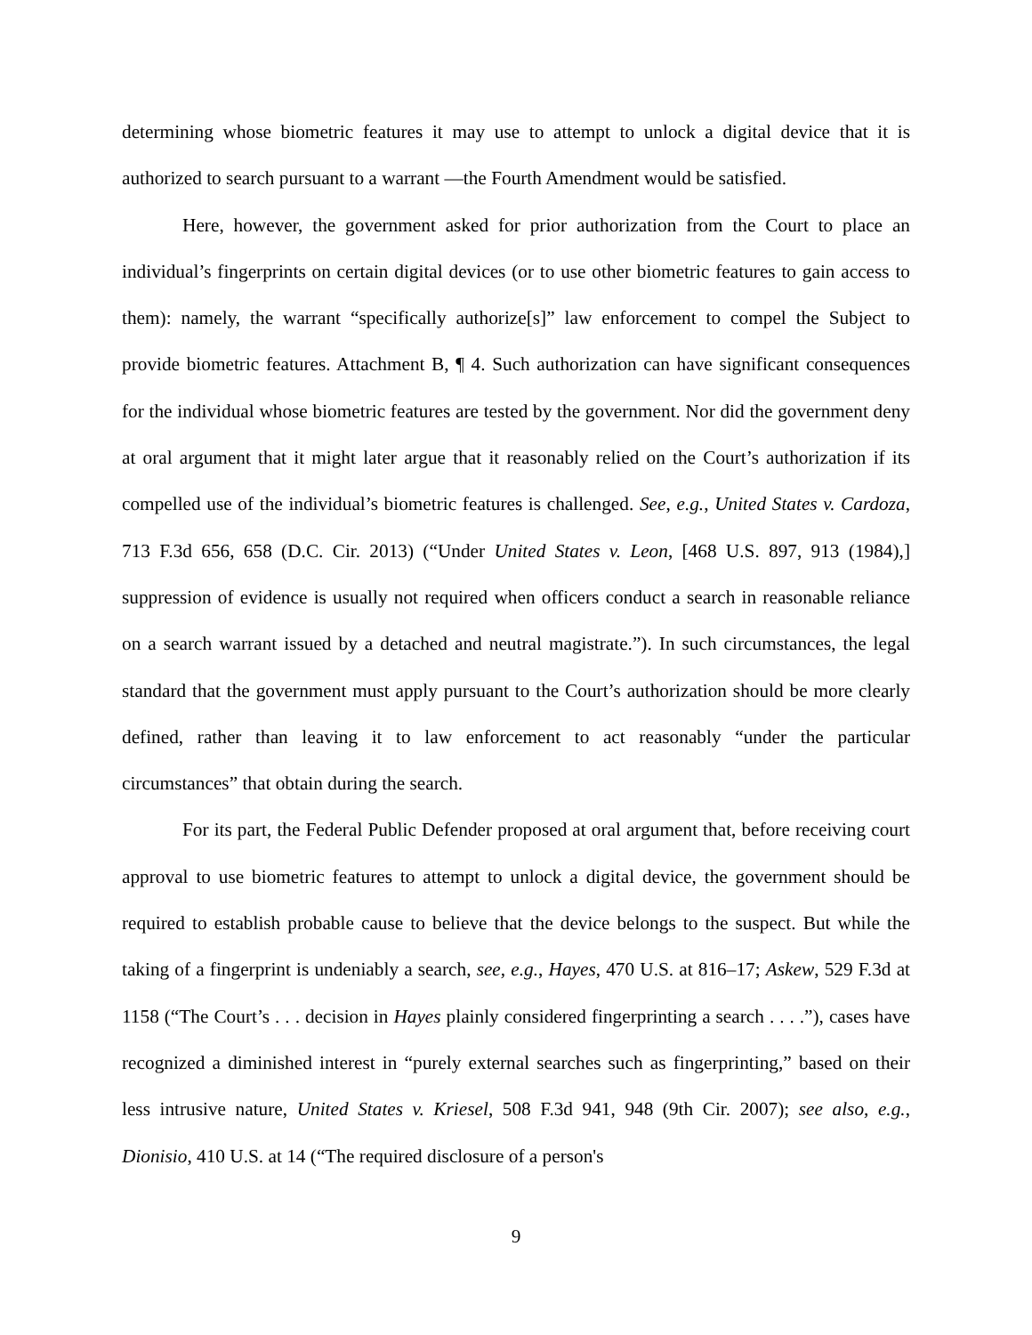determining whose biometric features it may use to attempt to unlock a digital device that it is authorized to search pursuant to a warrant —the Fourth Amendment would be satisfied.
Here, however, the government asked for prior authorization from the Court to place an individual’s fingerprints on certain digital devices (or to use other biometric features to gain access to them): namely, the warrant “specifically authorize[s]” law enforcement to compel the Subject to provide biometric features. Attachment B, ¶ 4. Such authorization can have significant consequences for the individual whose biometric features are tested by the government. Nor did the government deny at oral argument that it might later argue that it reasonably relied on the Court’s authorization if its compelled use of the individual’s biometric features is challenged. See, e.g., United States v. Cardoza, 713 F.3d 656, 658 (D.C. Cir. 2013) (“Under United States v. Leon, [468 U.S. 897, 913 (1984),] suppression of evidence is usually not required when officers conduct a search in reasonable reliance on a search warrant issued by a detached and neutral magistrate.”). In such circumstances, the legal standard that the government must apply pursuant to the Court’s authorization should be more clearly defined, rather than leaving it to law enforcement to act reasonably “under the particular circumstances” that obtain during the search.
For its part, the Federal Public Defender proposed at oral argument that, before receiving court approval to use biometric features to attempt to unlock a digital device, the government should be required to establish probable cause to believe that the device belongs to the suspect. But while the taking of a fingerprint is undeniably a search, see, e.g., Hayes, 470 U.S. at 816–17; Askew, 529 F.3d at 1158 (“The Court’s . . . decision in Hayes plainly considered fingerprinting a search . . . .”), cases have recognized a diminished interest in “purely external searches such as fingerprinting,” based on their less intrusive nature, United States v. Kriesel, 508 F.3d 941, 948 (9th Cir. 2007); see also, e.g., Dionisio, 410 U.S. at 14 (“The required disclosure of a person's
9